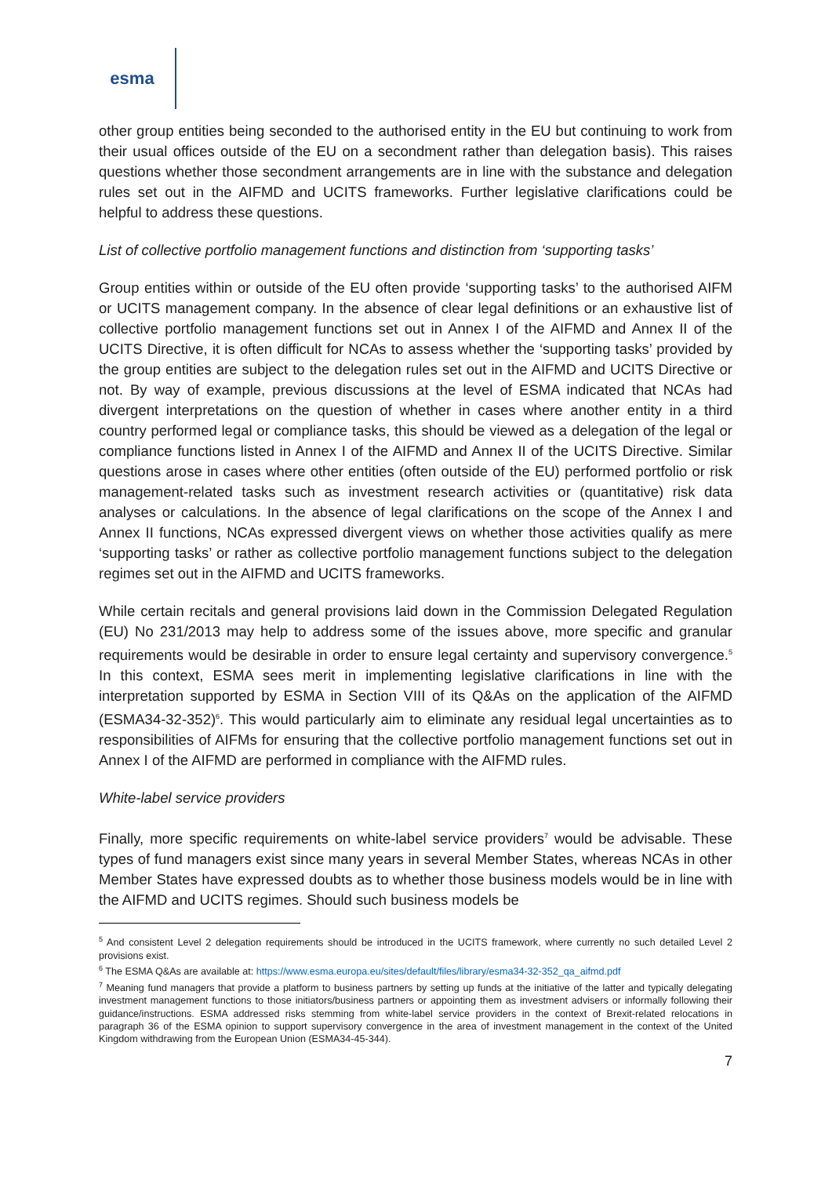esma
other group entities being seconded to the authorised entity in the EU but continuing to work from their usual offices outside of the EU on a secondment rather than delegation basis). This raises questions whether those secondment arrangements are in line with the substance and delegation rules set out in the AIFMD and UCITS frameworks. Further legislative clarifications could be helpful to address these questions.
List of collective portfolio management functions and distinction from ‘supporting tasks’
Group entities within or outside of the EU often provide ‘supporting tasks’ to the authorised AIFM or UCITS management company. In the absence of clear legal definitions or an exhaustive list of collective portfolio management functions set out in Annex I of the AIFMD and Annex II of the UCITS Directive, it is often difficult for NCAs to assess whether the ‘supporting tasks’ provided by the group entities are subject to the delegation rules set out in the AIFMD and UCITS Directive or not. By way of example, previous discussions at the level of ESMA indicated that NCAs had divergent interpretations on the question of whether in cases where another entity in a third country performed legal or compliance tasks, this should be viewed as a delegation of the legal or compliance functions listed in Annex I of the AIFMD and Annex II of the UCITS Directive. Similar questions arose in cases where other entities (often outside of the EU) performed portfolio or risk management-related tasks such as investment research activities or (quantitative) risk data analyses or calculations. In the absence of legal clarifications on the scope of the Annex I and Annex II functions, NCAs expressed divergent views on whether those activities qualify as mere ‘supporting tasks’ or rather as collective portfolio management functions subject to the delegation regimes set out in the AIFMD and UCITS frameworks.
While certain recitals and general provisions laid down in the Commission Delegated Regulation (EU) No 231/2013 may help to address some of the issues above, more specific and granular requirements would be desirable in order to ensure legal certainty and supervisory convergence.<sup>5</sup> In this context, ESMA sees merit in implementing legislative clarifications in line with the interpretation supported by ESMA in Section VIII of its Q&As on the application of the AIFMD (ESMA34-32-352)<sup>6</sup>. This would particularly aim to eliminate any residual legal uncertainties as to responsibilities of AIFMs for ensuring that the collective portfolio management functions set out in Annex I of the AIFMD are performed in compliance with the AIFMD rules.
White-label service providers
Finally, more specific requirements on white-label service providers<sup>7</sup> would be advisable. These types of fund managers exist since many years in several Member States, whereas NCAs in other Member States have expressed doubts as to whether those business models would be in line with the AIFMD and UCITS regimes. Should such business models be
<sup>5</sup> And consistent Level 2 delegation requirements should be introduced in the UCITS framework, where currently no such detailed Level 2 provisions exist.
<sup>6</sup> The ESMA Q&As are available at: https://www.esma.europa.eu/sites/default/files/library/esma34-32-352_qa_aifmd.pdf
<sup>7</sup> Meaning fund managers that provide a platform to business partners by setting up funds at the initiative of the latter and typically delegating investment management functions to those initiators/business partners or appointing them as investment advisers or informally following their guidance/instructions. ESMA addressed risks stemming from white-label service providers in the context of Brexit-related relocations in paragraph 36 of the ESMA opinion to support supervisory convergence in the area of investment management in the context of the United Kingdom withdrawing from the European Union (ESMA34-45-344).
7